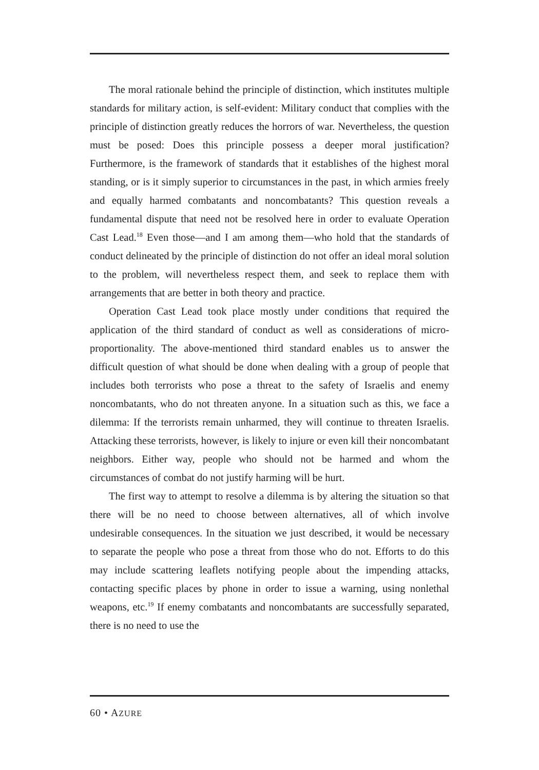The moral rationale behind the principle of distinction, which institutes multiple standards for military action, is self-evident: Military conduct that complies with the principle of distinction greatly reduces the horrors of war. Nevertheless, the question must be posed: Does this principle possess a deeper moral justification? Furthermore, is the framework of standards that it establishes of the highest moral standing, or is it simply superior to circumstances in the past, in which armies freely and equally harmed combatants and noncombatants? This question reveals a fundamental dispute that need not be resolved here in order to evaluate Operation Cast Lead.<sup>18</sup> Even those—and I am among them—who hold that the standards of conduct delineated by the principle of distinction do not offer an ideal moral solution to the problem, will nevertheless respect them, and seek to replace them with arrangements that are better in both theory and practice.
Operation Cast Lead took place mostly under conditions that required the application of the third standard of conduct as well as considerations of micro-proportionality. The above-mentioned third standard enables us to answer the difficult question of what should be done when dealing with a group of people that includes both terrorists who pose a threat to the safety of Israelis and enemy noncombatants, who do not threaten anyone. In a situation such as this, we face a dilemma: If the terrorists remain unharmed, they will continue to threaten Israelis. Attacking these terrorists, however, is likely to injure or even kill their noncombatant neighbors. Either way, people who should not be harmed and whom the circumstances of combat do not justify harming will be hurt.
The first way to attempt to resolve a dilemma is by altering the situation so that there will be no need to choose between alternatives, all of which involve undesirable consequences. In the situation we just described, it would be necessary to separate the people who pose a threat from those who do not. Efforts to do this may include scattering leaflets notifying people about the impending attacks, contacting specific places by phone in order to issue a warning, using nonlethal weapons, etc.<sup>19</sup> If enemy combatants and noncombatants are successfully separated, there is no need to use the
60 • AZURE